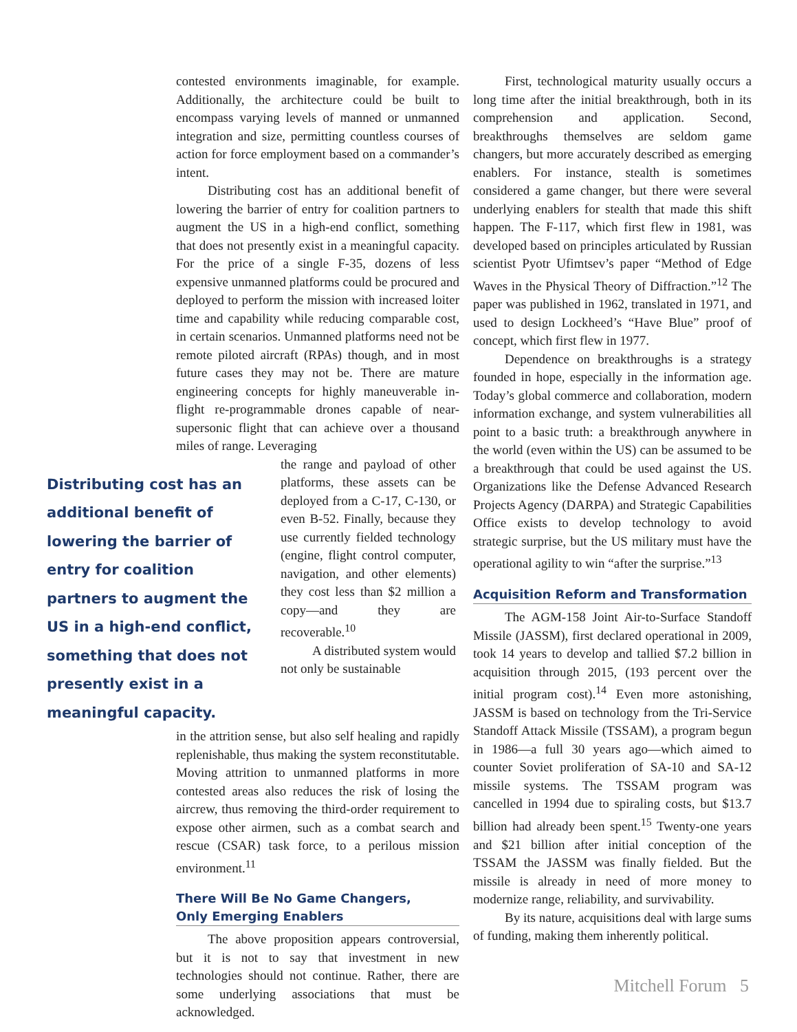contested environments imaginable, for example. Additionally, the architecture could be built to encompass varying levels of manned or unmanned integration and size, permitting countless courses of action for force employment based on a commander’s intent.
Distributing cost has an additional benefit of lowering the barrier of entry for coalition partners to augment the US in a high-end conflict, something that does not presently exist in a meaningful capacity. For the price of a single F-35, dozens of less expensive unmanned platforms could be procured and deployed to perform the mission with increased loiter time and capability while reducing comparable cost, in certain scenarios. Unmanned platforms need not be remote piloted aircraft (RPAs) though, and in most future cases they may not be. There are mature engineering concepts for highly maneuverable in-flight re-programmable drones capable of near-supersonic flight that can achieve over a thousand miles of range. Leveraging
Distributing cost has an additional benefit of lowering the barrier of entry for coalition partners to augment the US in a high-end conflict, something that does not presently exist in a meaningful capacity.
the range and payload of other platforms, these assets can be deployed from a C-17, C-130, or even B-52. Finally, because they use currently fielded technology (engine, flight control computer, navigation, and other elements) they cost less than $2 million a copy—and they are recoverable.<sup>10</sup>
A distributed system would not only be sustainable
in the attrition sense, but also self healing and rapidly replenishable, thus making the system reconstitutable. Moving attrition to unmanned platforms in more contested areas also reduces the risk of losing the aircrew, thus removing the third-order requirement to expose other airmen, such as a combat search and rescue (CSAR) task force, to a perilous mission environment.<sup>11</sup>
There Will Be No Game Changers,
Only Emerging Enablers
The above proposition appears controversial, but it is not to say that investment in new technologies should not continue. Rather, there are some underlying associations that must be acknowledged.
First, technological maturity usually occurs a long time after the initial breakthrough, both in its comprehension and application. Second, breakthroughs themselves are seldom game changers, but more accurately described as emerging enablers. For instance, stealth is sometimes considered a game changer, but there were several underlying enablers for stealth that made this shift happen. The F-117, which first flew in 1981, was developed based on principles articulated by Russian scientist Pyotr Ufimtsev’s paper “Method of Edge Waves in the Physical Theory of Diffraction.”<sup>12</sup> The paper was published in 1962, translated in 1971, and used to design Lockheed’s “Have Blue” proof of concept, which first flew in 1977.
Dependence on breakthroughs is a strategy founded in hope, especially in the information age. Today’s global commerce and collaboration, modern information exchange, and system vulnerabilities all point to a basic truth: a breakthrough anywhere in the world (even within the US) can be assumed to be a breakthrough that could be used against the US. Organizations like the Defense Advanced Research Projects Agency (DARPA) and Strategic Capabilities Office exists to develop technology to avoid strategic surprise, but the US military must have the operational agility to win “after the surprise.”<sup>13</sup>
Acquisition Reform and Transformation
The AGM-158 Joint Air-to-Surface Standoff Missile (JASSM), first declared operational in 2009, took 14 years to develop and tallied $7.2 billion in acquisition through 2015, (193 percent over the initial program cost).<sup>14</sup> Even more astonishing, JASSM is based on technology from the Tri-Service Standoff Attack Missile (TSSAM), a program begun in 1986—a full 30 years ago—which aimed to counter Soviet proliferation of SA-10 and SA-12 missile systems. The TSSAM program was cancelled in 1994 due to spiraling costs, but $13.7 billion had already been spent.<sup>15</sup> Twenty-one years and $21 billion after initial conception of the TSSAM the JASSM was finally fielded. But the missile is already in need of more money to modernize range, reliability, and survivability.
By its nature, acquisitions deal with large sums of funding, making them inherently political.
Mitchell Forum 5